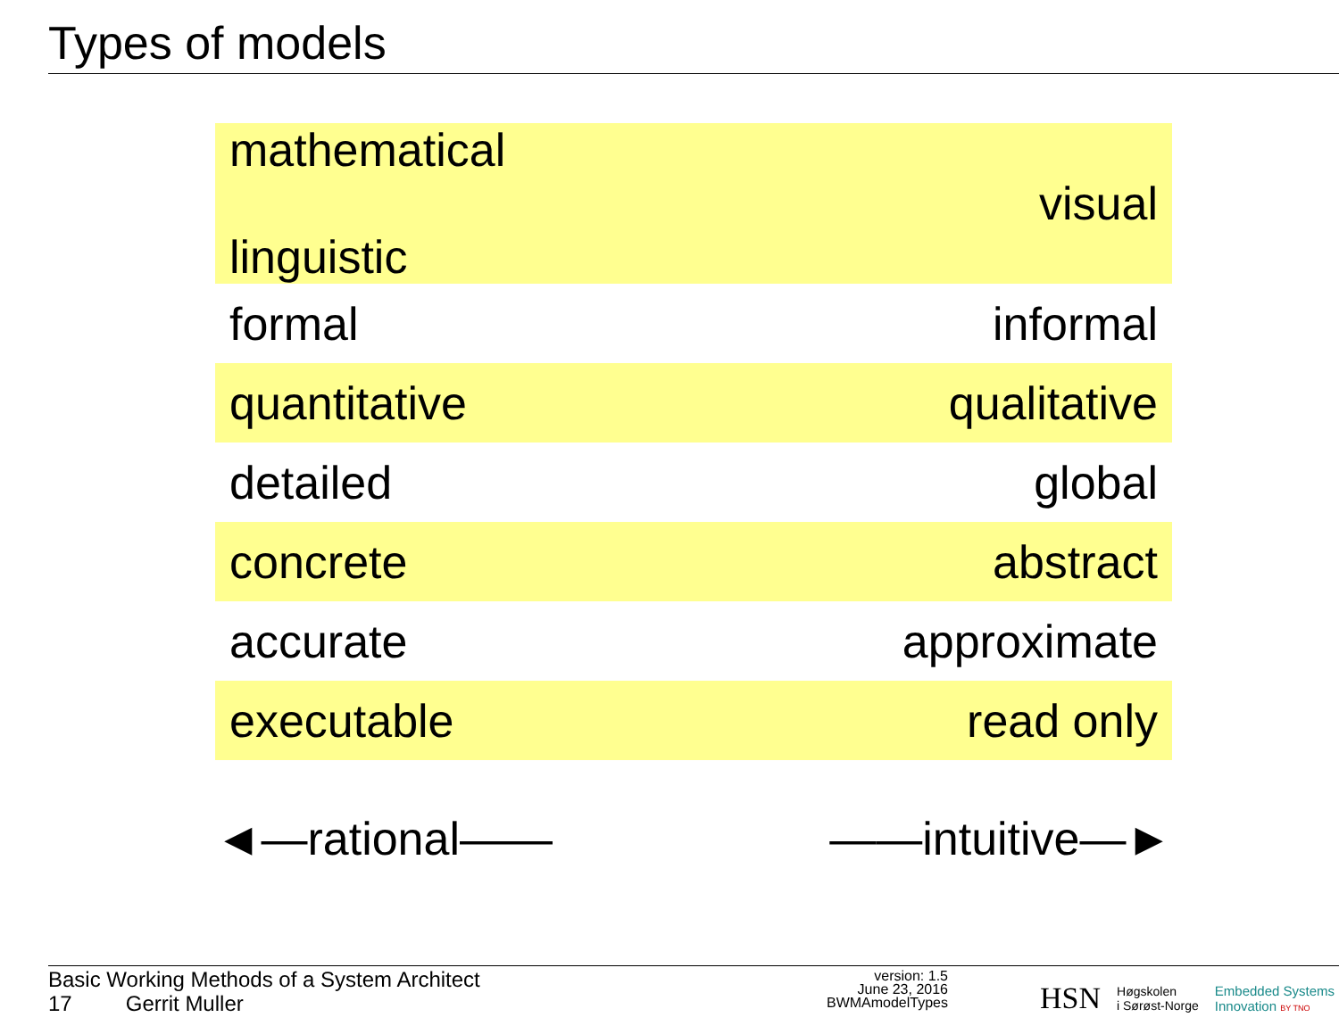Types of models
| mathematical linguistic | visual |
| formal | informal |
| quantitative | qualitative |
| detailed | global |
| concrete | abstract |
| accurate | approximate |
| executable | read only |
◄—rational—— ——intuitive—►
Basic Working Methods of a System Architect
17 Gerrit Muller
version: 1.5
June 23, 2016
BWMAmodelTypes
HSN Høgskolen
i Sørøst-Norge Embedded Systems
Innovation BY TNO